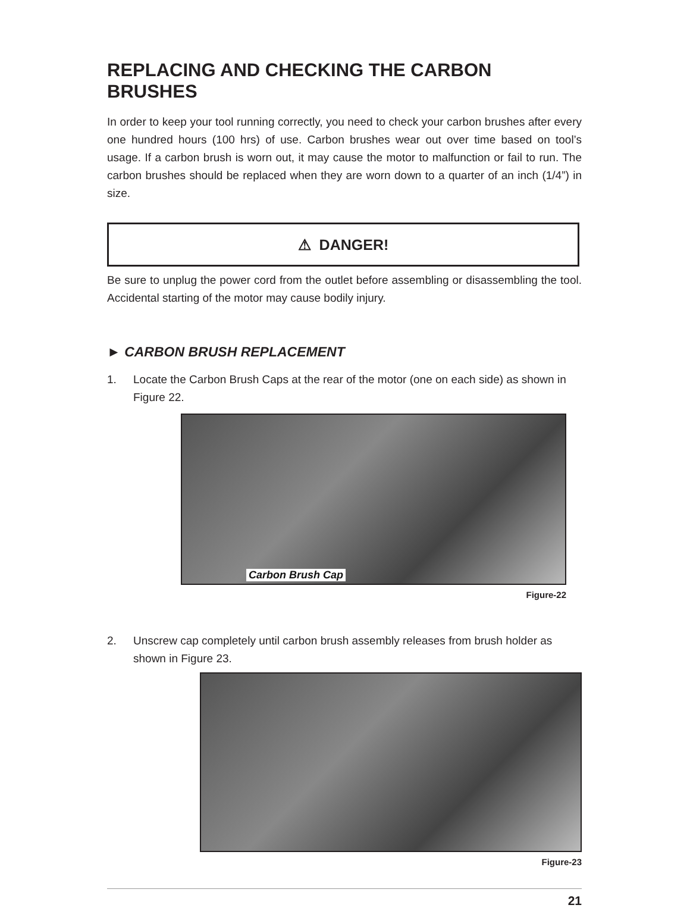REPLACING AND CHECKING THE CARBON BRUSHES
In order to keep your tool running correctly, you need to check your carbon brushes after every one hundred hours (100 hrs) of use. Carbon brushes wear out over time based on tool’s usage. If a carbon brush is worn out, it may cause the motor to malfunction or fail to run. The carbon brushes should be replaced when they are worn down to a quarter of an inch (1/4”) in size.
⚠ DANGER!
Be sure to unplug the power cord from the outlet before assembling or disassembling the tool. Accidental starting of the motor may cause bodily injury.
► CARBON BRUSH REPLACEMENT
1. Locate the Carbon Brush Caps at the rear of the motor (one on each side) as shown in Figure 22.
Carbon Brush Cap
Figure-22
2. Unscrew cap completely until carbon brush assembly releases from brush holder as shown in Figure 23.
Figure-23
21